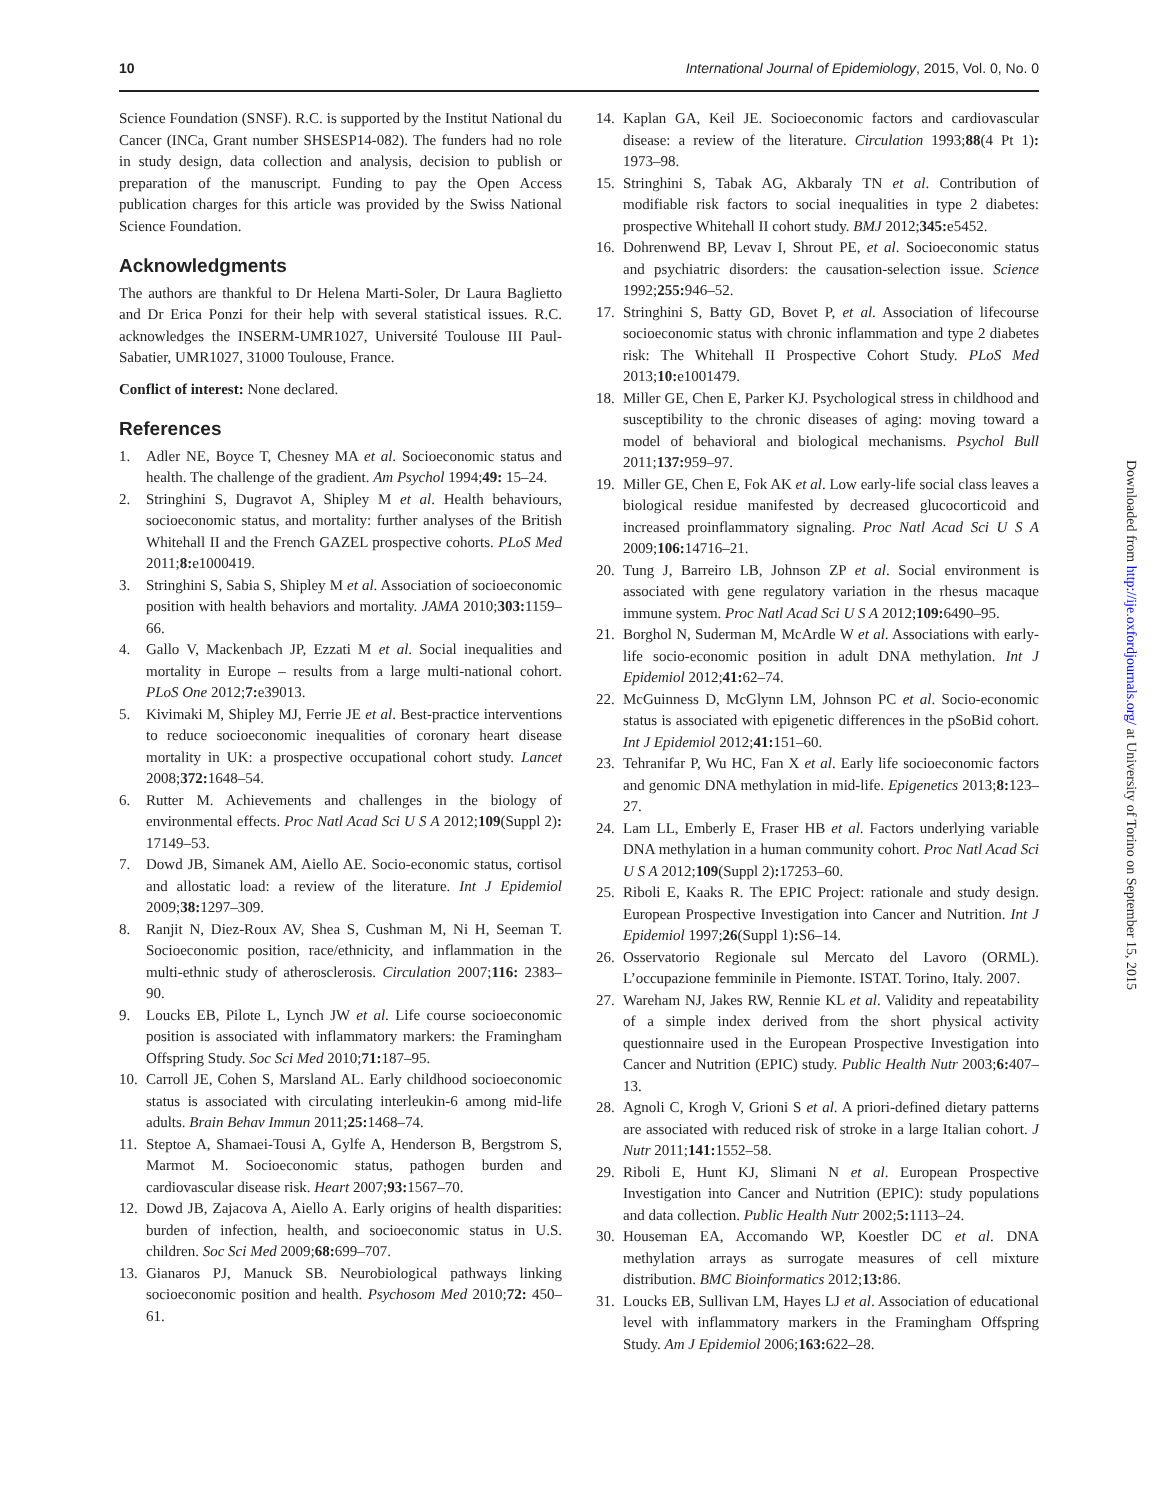10 International Journal of Epidemiology, 2015, Vol. 0, No. 0
Science Foundation (SNSF). R.C. is supported by the Institut National du Cancer (INCa, Grant number SHSESP14-082). The funders had no role in study design, data collection and analysis, decision to publish or preparation of the manuscript. Funding to pay the Open Access publication charges for this article was provided by the Swiss National Science Foundation.
Acknowledgments
The authors are thankful to Dr Helena Marti-Soler, Dr Laura Baglietto and Dr Erica Ponzi for their help with several statistical issues. R.C. acknowledges the INSERM-UMR1027, Université Toulouse III Paul-Sabatier, UMR1027, 31000 Toulouse, France.
Conflict of interest: None declared.
References
1. Adler NE, Boyce T, Chesney MA et al. Socioeconomic status and health. The challenge of the gradient. Am Psychol 1994;49: 15–24.
2. Stringhini S, Dugravot A, Shipley M et al. Health behaviours, socioeconomic status, and mortality: further analyses of the British Whitehall II and the French GAZEL prospective cohorts. PLoS Med 2011;8: e1000419.
3. Stringhini S, Sabia S, Shipley M et al. Association of socioeconomic position with health behaviors and mortality. JAMA 2010;303: 1159–66.
4. Gallo V, Mackenbach JP, Ezzati M et al. Social inequalities and mortality in Europe – results from a large multi-national cohort. PLoS One 2012;7: e39013.
5. Kivimaki M, Shipley MJ, Ferrie JE et al. Best-practice interventions to reduce socioeconomic inequalities of coronary heart disease mortality in UK: a prospective occupational cohort study. Lancet 2008;372: 1648–54.
6. Rutter M. Achievements and challenges in the biology of environmental effects. Proc Natl Acad Sci U S A 2012;109(Suppl 2): 17149–53.
7. Dowd JB, Simanek AM, Aiello AE. Socio-economic status, cortisol and allostatic load: a review of the literature. Int J Epidemiol 2009;38: 1297–309.
8. Ranjit N, Diez-Roux AV, Shea S, Cushman M, Ni H, Seeman T. Socioeconomic position, race/ethnicity, and inflammation in the multi-ethnic study of atherosclerosis. Circulation 2007;116: 2383–90.
9. Loucks EB, Pilote L, Lynch JW et al. Life course socioeconomic position is associated with inflammatory markers: the Framingham Offspring Study. Soc Sci Med 2010;71: 187–95.
10. Carroll JE, Cohen S, Marsland AL. Early childhood socioeconomic status is associated with circulating interleukin-6 among mid-life adults. Brain Behav Immun 2011;25: 1468–74.
11. Steptoe A, Shamaei-Tousi A, Gylfe A, Henderson B, Bergstrom S, Marmot M. Socioeconomic status, pathogen burden and cardiovascular disease risk. Heart 2007;93: 1567–70.
12. Dowd JB, Zajacova A, Aiello A. Early origins of health disparities: burden of infection, health, and socioeconomic status in U.S. children. Soc Sci Med 2009;68: 699–707.
13. Gianaros PJ, Manuck SB. Neurobiological pathways linking socioeconomic position and health. Psychosom Med 2010;72: 450–61.
14. Kaplan GA, Keil JE. Socioeconomic factors and cardiovascular disease: a review of the literature. Circulation 1993;88(4 Pt 1): 1973–98.
15. Stringhini S, Tabak AG, Akbaraly TN et al. Contribution of modifiable risk factors to social inequalities in type 2 diabetes: prospective Whitehall II cohort study. BMJ 2012;345: e5452.
16. Dohrenwend BP, Levav I, Shrout PE, et al. Socioeconomic status and psychiatric disorders: the causation-selection issue. Science 1992;255: 946–52.
17. Stringhini S, Batty GD, Bovet P, et al. Association of lifecourse socioeconomic status with chronic inflammation and type 2 diabetes risk: The Whitehall II Prospective Cohort Study. PLoS Med 2013;10: e1001479.
18. Miller GE, Chen E, Parker KJ. Psychological stress in childhood and susceptibility to the chronic diseases of aging: moving toward a model of behavioral and biological mechanisms. Psychol Bull 2011;137: 959–97.
19. Miller GE, Chen E, Fok AK et al. Low early-life social class leaves a biological residue manifested by decreased glucocorticoid and increased proinflammatory signaling. Proc Natl Acad Sci U S A 2009;106: 14716–21.
20. Tung J, Barreiro LB, Johnson ZP et al. Social environment is associated with gene regulatory variation in the rhesus macaque immune system. Proc Natl Acad Sci U S A 2012;109: 6490–95.
21. Borghol N, Suderman M, McArdle W et al. Associations with early-life socio-economic position in adult DNA methylation. Int J Epidemiol 2012;41: 62–74.
22. McGuinness D, McGlynn LM, Johnson PC et al. Socio-economic status is associated with epigenetic differences in the pSoBid cohort. Int J Epidemiol 2012;41: 151–60.
23. Tehranifar P, Wu HC, Fan X et al. Early life socioeconomic factors and genomic DNA methylation in mid-life. Epigenetics 2013;8: 123–27.
24. Lam LL, Emberly E, Fraser HB et al. Factors underlying variable DNA methylation in a human community cohort. Proc Natl Acad Sci U S A 2012;109(Suppl 2): 17253–60.
25. Riboli E, Kaaks R. The EPIC Project: rationale and study design. European Prospective Investigation into Cancer and Nutrition. Int J Epidemiol 1997;26(Suppl 1): S6–14.
26. Osservatorio Regionale sul Mercato del Lavoro (ORML). L’occupazione femminile in Piemonte. ISTAT. Torino, Italy. 2007.
27. Wareham NJ, Jakes RW, Rennie KL et al. Validity and repeatability of a simple index derived from the short physical activity questionnaire used in the European Prospective Investigation into Cancer and Nutrition (EPIC) study. Public Health Nutr 2003;6: 407–13.
28. Agnoli C, Krogh V, Grioni S et al. A priori-defined dietary patterns are associated with reduced risk of stroke in a large Italian cohort. J Nutr 2011;141: 1552–58.
29. Riboli E, Hunt KJ, Slimani N et al. European Prospective Investigation into Cancer and Nutrition (EPIC): study populations and data collection. Public Health Nutr 2002;5: 1113–24.
30. Houseman EA, Accomando WP, Koestler DC et al. DNA methylation arrays as surrogate measures of cell mixture distribution. BMC Bioinformatics 2012;13: 86.
31. Loucks EB, Sullivan LM, Hayes LJ et al. Association of educational level with inflammatory markers in the Framingham Offspring Study. Am J Epidemiol 2006;163: 622–28.
Downloaded from http://ije.oxfordjournals.org/ at University of Torino on September 15, 2015